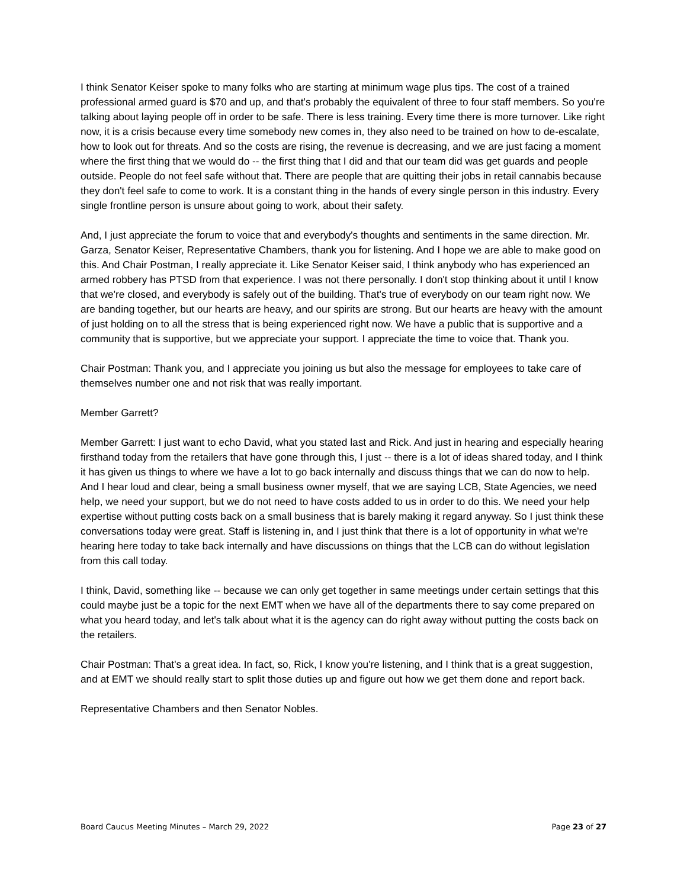I think Senator Keiser spoke to many folks who are starting at minimum wage plus tips. The cost of a trained professional armed guard is $70 and up, and that's probably the equivalent of three to four staff members. So you're talking about laying people off in order to be safe. There is less training. Every time there is more turnover. Like right now, it is a crisis because every time somebody new comes in, they also need to be trained on how to de-escalate, how to look out for threats. And so the costs are rising, the revenue is decreasing, and we are just facing a moment where the first thing that we would do -- the first thing that I did and that our team did was get guards and people outside. People do not feel safe without that. There are people that are quitting their jobs in retail cannabis because they don't feel safe to come to work. It is a constant thing in the hands of every single person in this industry. Every single frontline person is unsure about going to work, about their safety.
And, I just appreciate the forum to voice that and everybody's thoughts and sentiments in the same direction. Mr. Garza, Senator Keiser, Representative Chambers, thank you for listening. And I hope we are able to make good on this. And Chair Postman, I really appreciate it. Like Senator Keiser said, I think anybody who has experienced an armed robbery has PTSD from that experience. I was not there personally. I don't stop thinking about it until I know that we're closed, and everybody is safely out of the building. That's true of everybody on our team right now. We are banding together, but our hearts are heavy, and our spirits are strong. But our hearts are heavy with the amount of just holding on to all the stress that is being experienced right now. We have a public that is supportive and a community that is supportive, but we appreciate your support. I appreciate the time to voice that. Thank you.
Chair Postman: Thank you, and I appreciate you joining us but also the message for employees to take care of themselves number one and not risk that was really important.
Member Garrett?
Member Garrett: I just want to echo David, what you stated last and Rick. And just in hearing and especially hearing firsthand today from the retailers that have gone through this, I just -- there is a lot of ideas shared today, and I think it has given us things to where we have a lot to go back internally and discuss things that we can do now to help. And I hear loud and clear, being a small business owner myself, that we are saying LCB, State Agencies, we need help, we need your support, but we do not need to have costs added to us in order to do this. We need your help expertise without putting costs back on a small business that is barely making it regard anyway. So I just think these conversations today were great. Staff is listening in, and I just think that there is a lot of opportunity in what we're hearing here today to take back internally and have discussions on things that the LCB can do without legislation from this call today.
I think, David, something like -- because we can only get together in same meetings under certain settings that this could maybe just be a topic for the next EMT when we have all of the departments there to say come prepared on what you heard today, and let's talk about what it is the agency can do right away without putting the costs back on the retailers.
Chair Postman: That's a great idea. In fact, so, Rick, I know you're listening, and I think that is a great suggestion, and at EMT we should really start to split those duties up and figure out how we get them done and report back.
Representative Chambers and then Senator Nobles.
Board Caucus Meeting Minutes – March 29, 2022 Page 23 of 27